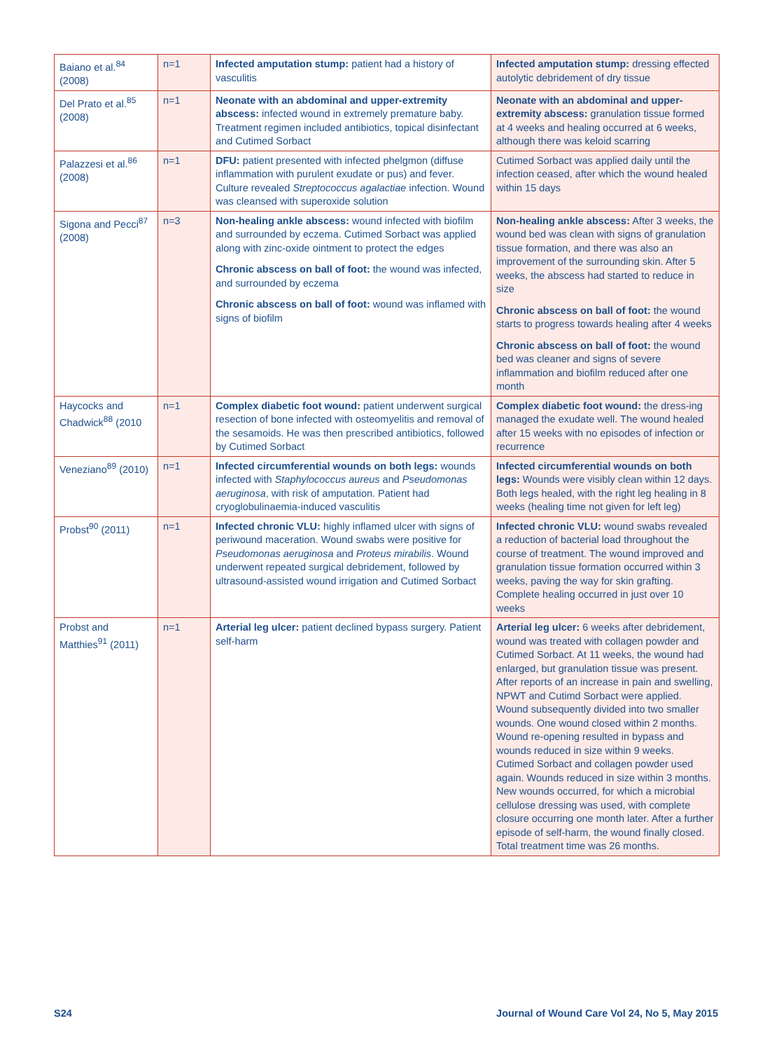| Baiano et al.<sup>84</sup> (2008) | n=1 | Infected amputation stump: patient had a history of vasculitis | Infected amputation stump: dressing effected autolytic debridement of dry tissue |
| Del Prato et al.<sup>85</sup> (2008) | n=1 | Neonate with an abdominal and upper-extremity abscess: infected wound in extremely premature baby. Treatment regimen included antibiotics, topical disinfectant and Cutimed Sorbact | Neonate with an abdominal and upper-extremity abscess: granulation tissue formed at 4 weeks and healing occurred at 6 weeks, although there was keloid scarring |
| Palazzesi et al.<sup>86</sup> (2008) | n=1 | DFU: patient presented with infected phelgmon (diffuse inflammation with purulent exudate or pus) and fever. Culture revealed Streptococcus agalactiae infection. Wound was cleansed with superoxide solution | Cutimed Sorbact was applied daily until the infection ceased, after which the wound healed within 15 days |
| Sigona and Pecci<sup>87</sup> (2008) | n=3 | Non-healing ankle abscess: wound infected with biofilm and surrounded by eczema. Cutimed Sorbact was applied along with zinc-oxide ointment to protect the edges Chronic abscess on ball of foot: the wound was infected, and surrounded by eczema Chronic abscess on ball of foot: wound was inflamed with signs of biofilm | Non-healing ankle abscess: After 3 weeks, the wound bed was clean with signs of granulation tissue formation, and there was also an improvement of the surrounding skin. After 5 weeks, the abscess had started to reduce in size Chronic abscess on ball of foot: the wound starts to progress towards healing after 4 weeks Chronic abscess on ball of foot: the wound bed was cleaner and signs of severe inflammation and biofilm reduced after one month |
| Haycocks and Chadwick<sup>88</sup> (2010 | n=1 | Complex diabetic foot wound: patient underwent surgical resection of bone infected with osteomyelitis and removal of the sesamoids. He was then prescribed antibiotics, followed by Cutimed Sorbact | Complex diabetic foot wound: the dress-ing managed the exudate well. The wound healed after 15 weeks with no episodes of infection or recurrence |
| Veneziano<sup>89</sup> (2010) | n=1 | Infected circumferential wounds on both legs: wounds infected with Staphylococcus aureus and Pseudomonas aeruginosa , with risk of amputation. Patient had cryoglobulinaemia-induced vasculitis | Infected circumferential wounds on both legs: Wounds were visibly clean within 12 days. Both legs healed, with the right leg healing in 8 weeks (healing time not given for left leg) |
| Probst<sup>90</sup> (2011) | n=1 | Infected chronic VLU: highly inflamed ulcer with signs of periwound maceration. Wound swabs were positive for Pseudomonas aeruginosa and Proteus mirabilis . Wound underwent repeated surgical debridement, followed by ultrasound-assisted wound irrigation and Cutimed Sorbact | Infected chronic VLU: wound swabs revealed a reduction of bacterial load throughout the course of treatment. The wound improved and granulation tissue formation occurred within 3 weeks, paving the way for skin grafting. Complete healing occurred in just over 10 weeks |
| Probst and Matthies<sup>91</sup> (2011) | n=1 | Arterial leg ulcer: patient declined bypass surgery. Patient self-harm | Arterial leg ulcer: 6 weeks after debridement, wound was treated with collagen powder and Cutimed Sorbact. At 11 weeks, the wound had enlarged, but granulation tissue was present. After reports of an increase in pain and swelling, NPWT and Cutimd Sorbact were applied. Wound subsequently divided into two smaller wounds. One wound closed within 2 months. Wound re-opening resulted in bypass and wounds reduced in size within 9 weeks. Cutimed Sorbact and collagen powder used again. Wounds reduced in size within 3 months. New wounds occurred, for which a microbial cellulose dressing was used, with complete closure occurring one month later. After a further episode of self-harm, the wound finally closed. Total treatment time was 26 months. |
S24 Journal of Wound Care Vol 24, No 5, May 2015